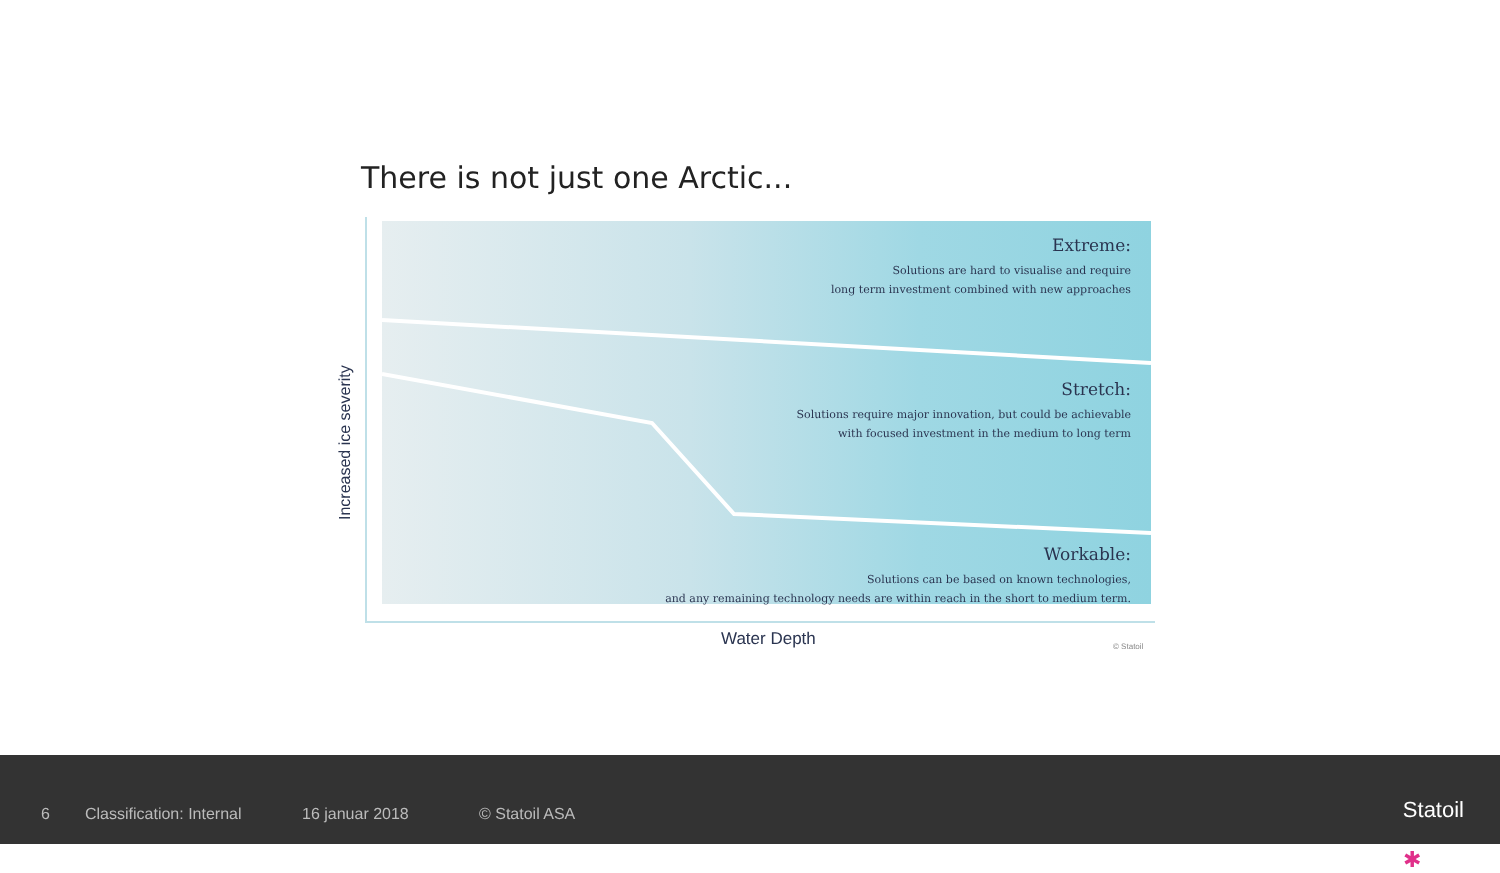There is not just one Arctic...
Increased ice severity
Extreme:
Solutions are hard to visualise and require
long term investment combined with new approaches
Stretch:
Solutions require major innovation, but could be achievable
with focused investment in the medium to long term
Workable:
Solutions can be based on known technologies,
and any remaining technology needs are within reach in the short to medium term.
Water Depth © Statoil
6 Classification: Internal 16 januar 2018 © Statoil ASA ✱
Statoil